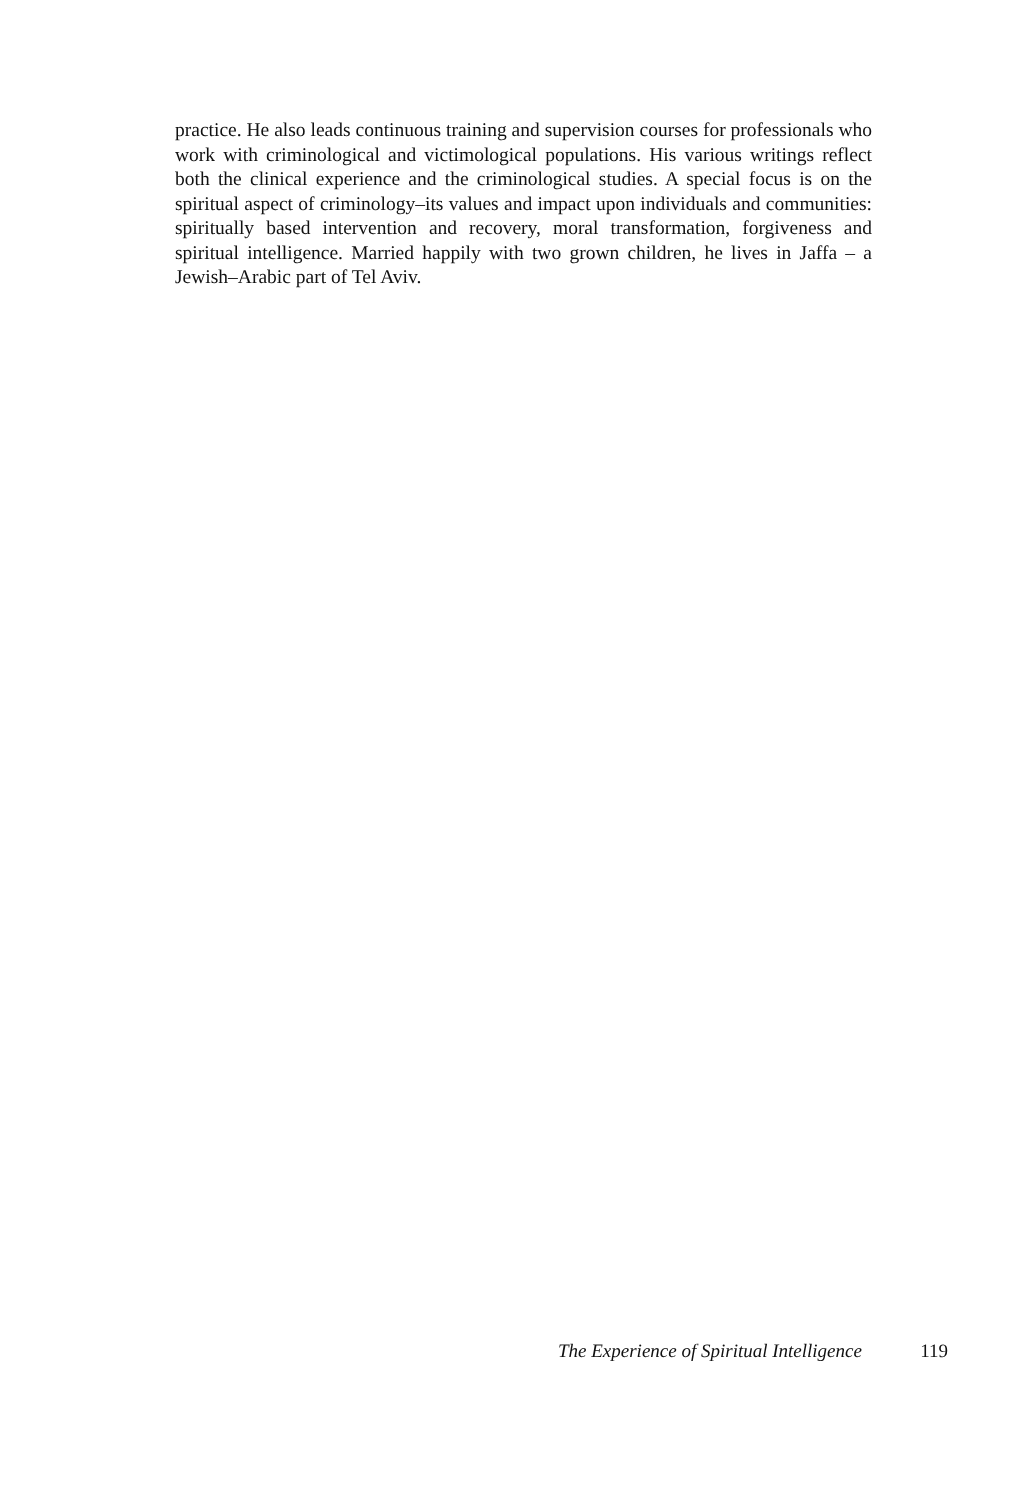practice. He also leads continuous training and supervision courses for professionals who work with criminological and victimological populations. His various writings reflect both the clinical experience and the criminological studies. A special focus is on the spiritual aspect of criminology–its values and impact upon individuals and communities: spiritually based intervention and recovery, moral transformation, forgiveness and spiritual intelligence. Married happily with two grown children, he lives in Jaffa – a Jewish–Arabic part of Tel Aviv.
The Experience of Spiritual Intelligence 119